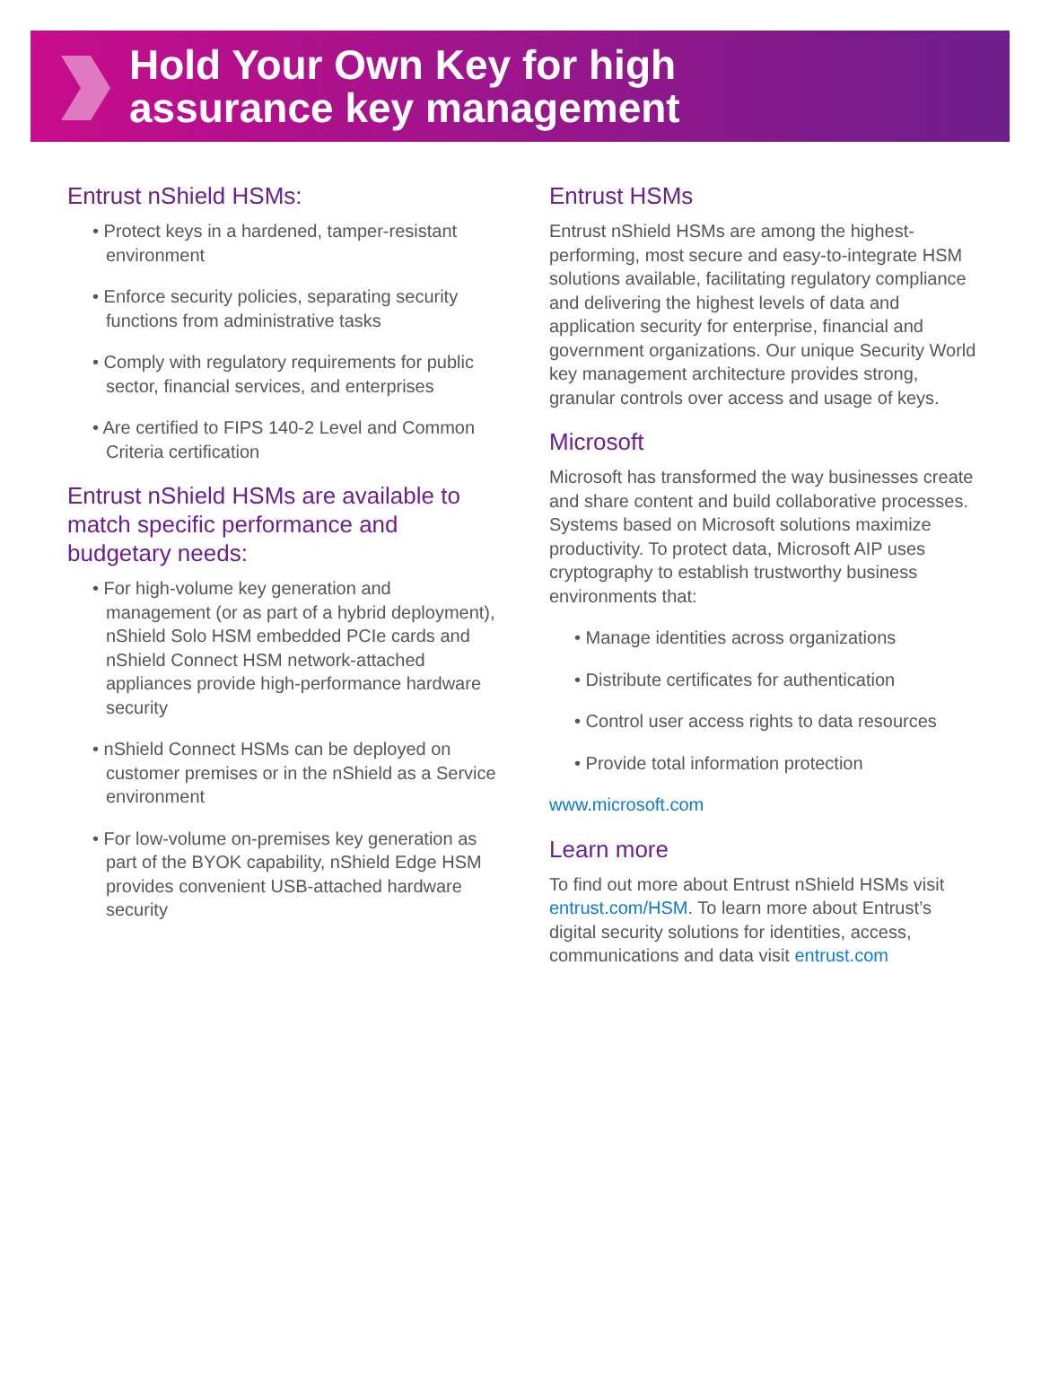Hold Your Own Key for high
assurance key management
Entrust nShield HSMs:
• Protect keys in a hardened, tamper-resistant environment
• Enforce security policies, separating security functions from administrative tasks
• Comply with regulatory requirements for public sector, financial services, and enterprises
• Are certified to FIPS 140-2 Level and Common Criteria certification
Entrust nShield HSMs are available to match specific performance and budgetary needs:
• For high-volume key generation and management (or as part of a hybrid deployment), nShield Solo HSM embedded PCIe cards and nShield Connect HSM network-attached appliances provide high-performance hardware security
• nShield Connect HSMs can be deployed on customer premises or in the nShield as a Service environment
• For low-volume on-premises key generation as part of the BYOK capability, nShield Edge HSM provides convenient USB-attached hardware security
Entrust HSMs
Entrust nShield HSMs are among the highest-performing, most secure and easy-to-integrate HSM solutions available, facilitating regulatory compliance and delivering the highest levels of data and application security for enterprise, financial and government organizations. Our unique Security World key management architecture provides strong, granular controls over access and usage of keys.
Microsoft
Microsoft has transformed the way businesses create and share content and build collaborative processes. Systems based on Microsoft solutions maximize productivity. To protect data, Microsoft AIP uses cryptography to establish trustworthy business environments that:
• Manage identities across organizations
• Distribute certificates for authentication
• Control user access rights to data resources
• Provide total information protection
www.microsoft.com
Learn more
To find out more about Entrust nShield HSMs visit entrust.com/HSM. To learn more about Entrust’s digital security solutions for identities, access, communications and data visit entrust.com